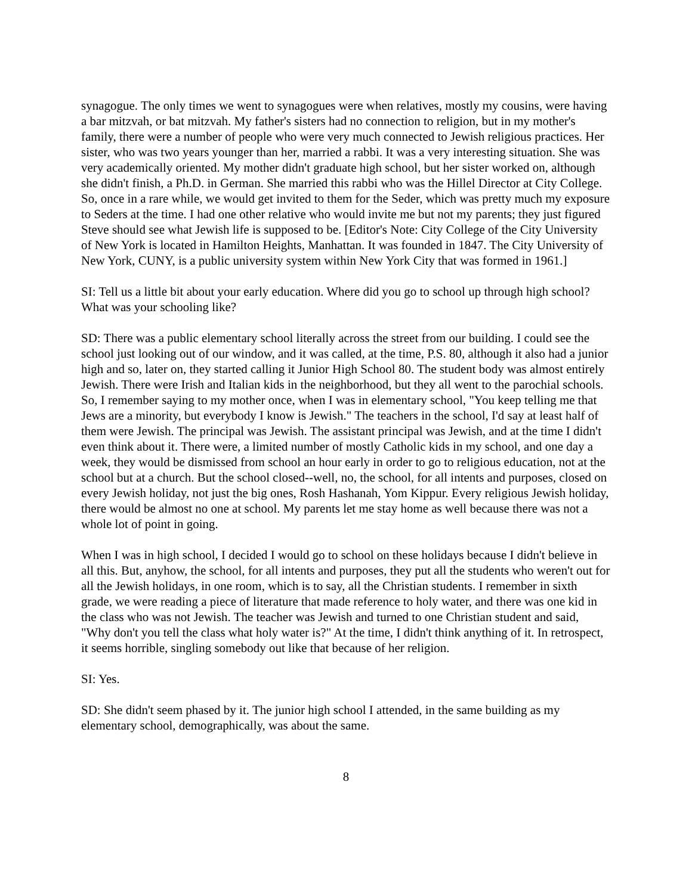synagogue. The only times we went to synagogues were when relatives, mostly my cousins, were having a bar mitzvah, or bat mitzvah. My father's sisters had no connection to religion, but in my mother's family, there were a number of people who were very much connected to Jewish religious practices. Her sister, who was two years younger than her, married a rabbi. It was a very interesting situation. She was very academically oriented. My mother didn't graduate high school, but her sister worked on, although she didn't finish, a Ph.D. in German. She married this rabbi who was the Hillel Director at City College. So, once in a rare while, we would get invited to them for the Seder, which was pretty much my exposure to Seders at the time. I had one other relative who would invite me but not my parents; they just figured Steve should see what Jewish life is supposed to be. [Editor's Note: City College of the City University of New York is located in Hamilton Heights, Manhattan. It was founded in 1847. The City University of New York, CUNY, is a public university system within New York City that was formed in 1961.]
SI: Tell us a little bit about your early education. Where did you go to school up through high school? What was your schooling like?
SD: There was a public elementary school literally across the street from our building. I could see the school just looking out of our window, and it was called, at the time, P.S. 80, although it also had a junior high and so, later on, they started calling it Junior High School 80. The student body was almost entirely Jewish. There were Irish and Italian kids in the neighborhood, but they all went to the parochial schools. So, I remember saying to my mother once, when I was in elementary school, "You keep telling me that Jews are a minority, but everybody I know is Jewish." The teachers in the school, I'd say at least half of them were Jewish. The principal was Jewish. The assistant principal was Jewish, and at the time I didn't even think about it. There were, a limited number of mostly Catholic kids in my school, and one day a week, they would be dismissed from school an hour early in order to go to religious education, not at the school but at a church. But the school closed--well, no, the school, for all intents and purposes, closed on every Jewish holiday, not just the big ones, Rosh Hashanah, Yom Kippur. Every religious Jewish holiday, there would be almost no one at school. My parents let me stay home as well because there was not a whole lot of point in going.
When I was in high school, I decided I would go to school on these holidays because I didn't believe in all this. But, anyhow, the school, for all intents and purposes, they put all the students who weren't out for all the Jewish holidays, in one room, which is to say, all the Christian students. I remember in sixth grade, we were reading a piece of literature that made reference to holy water, and there was one kid in the class who was not Jewish. The teacher was Jewish and turned to one Christian student and said, "Why don't you tell the class what holy water is?" At the time, I didn't think anything of it. In retrospect, it seems horrible, singling somebody out like that because of her religion.
SI: Yes.
SD: She didn't seem phased by it. The junior high school I attended, in the same building as my elementary school, demographically, was about the same.
8